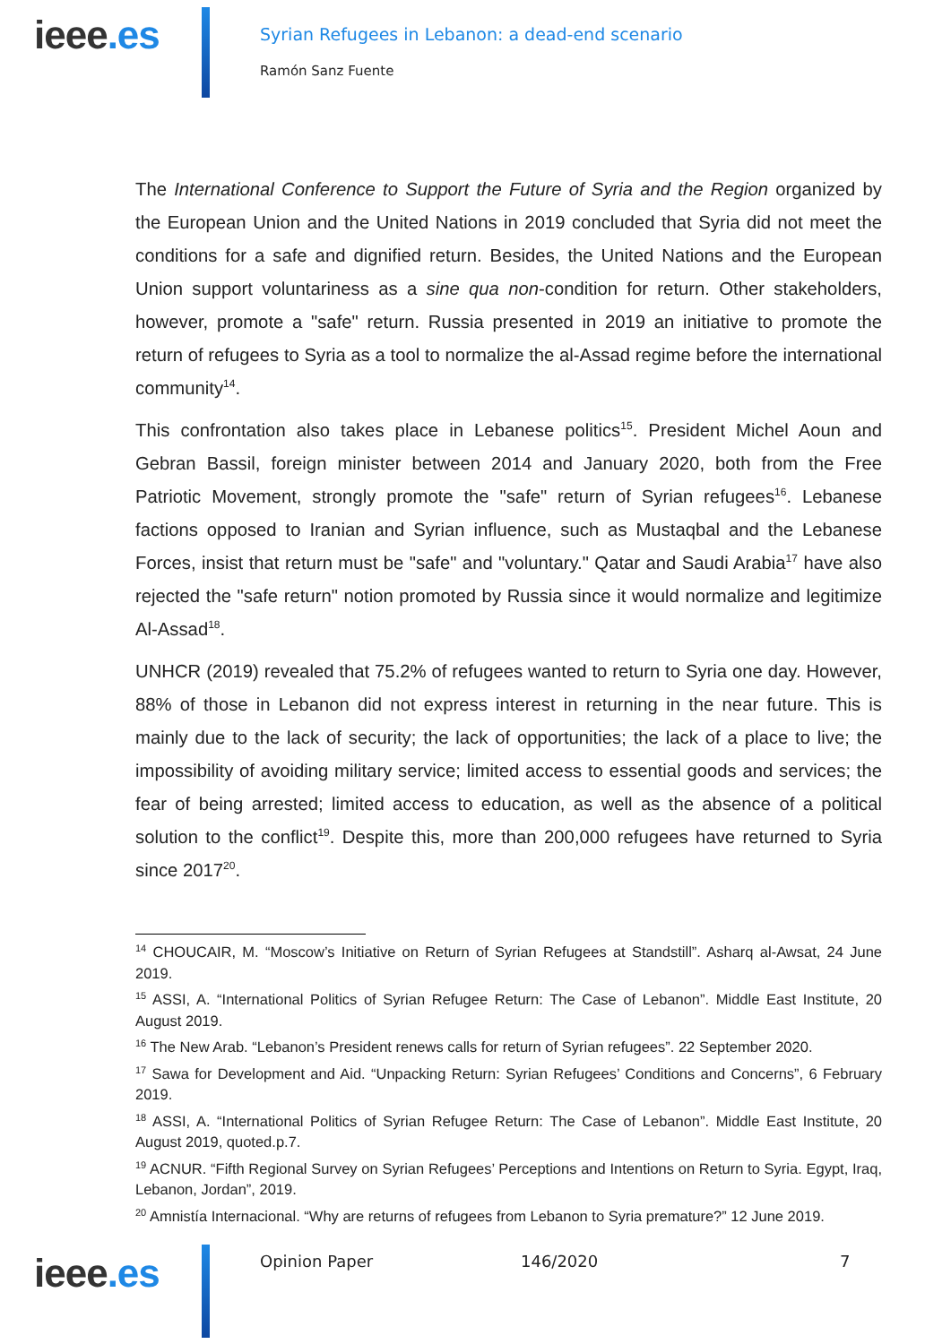ieee.es
Syrian Refugees in Lebanon: a dead-end scenario
Ramón Sanz Fuente
The International Conference to Support the Future of Syria and the Region organized by the European Union and the United Nations in 2019 concluded that Syria did not meet the conditions for a safe and dignified return. Besides, the United Nations and the European Union support voluntariness as a sine qua non-condition for return. Other stakeholders, however, promote a "safe" return. Russia presented in 2019 an initiative to promote the return of refugees to Syria as a tool to normalize the al-Assad regime before the international community<sup>14</sup>.
This confrontation also takes place in Lebanese politics<sup>15</sup>. President Michel Aoun and Gebran Bassil, foreign minister between 2014 and January 2020, both from the Free Patriotic Movement, strongly promote the "safe" return of Syrian refugees<sup>16</sup>. Lebanese factions opposed to Iranian and Syrian influence, such as Mustaqbal and the Lebanese Forces, insist that return must be "safe" and "voluntary." Qatar and Saudi Arabia<sup>17</sup> have also rejected the "safe return" notion promoted by Russia since it would normalize and legitimize Al-Assad<sup>18</sup>.
UNHCR (2019) revealed that 75.2% of refugees wanted to return to Syria one day. However, 88% of those in Lebanon did not express interest in returning in the near future. This is mainly due to the lack of security; the lack of opportunities; the lack of a place to live; the impossibility of avoiding military service; limited access to essential goods and services; the fear of being arrested; limited access to education, as well as the absence of a political solution to the conflict<sup>19</sup>. Despite this, more than 200,000 refugees have returned to Syria since 2017<sup>20</sup>.
<sup>14</sup> CHOUCAIR, M. “Moscow’s Initiative on Return of Syrian Refugees at Standstill”. Asharq al-Awsat, 24 June 2019.
<sup>15</sup> ASSI, A. “International Politics of Syrian Refugee Return: The Case of Lebanon”. Middle East Institute, 20 August 2019.
<sup>16</sup> The New Arab. “Lebanon’s President renews calls for return of Syrian refugees”. 22 September 2020.
<sup>17</sup> Sawa for Development and Aid. “Unpacking Return: Syrian Refugees’ Conditions and Concerns”, 6 February 2019.
<sup>18</sup> ASSI, A. “International Politics of Syrian Refugee Return: The Case of Lebanon”. Middle East Institute, 20 August 2019, quoted.p.7.
<sup>19</sup> ACNUR. “Fifth Regional Survey on Syrian Refugees’ Perceptions and Intentions on Return to Syria. Egypt, Iraq, Lebanon, Jordan”, 2019.
<sup>20</sup> Amnistía Internacional. “Why are returns of refugees from Lebanon to Syria premature?” 12 June 2019.
ieee.es Opinion Paper 146/2020 7